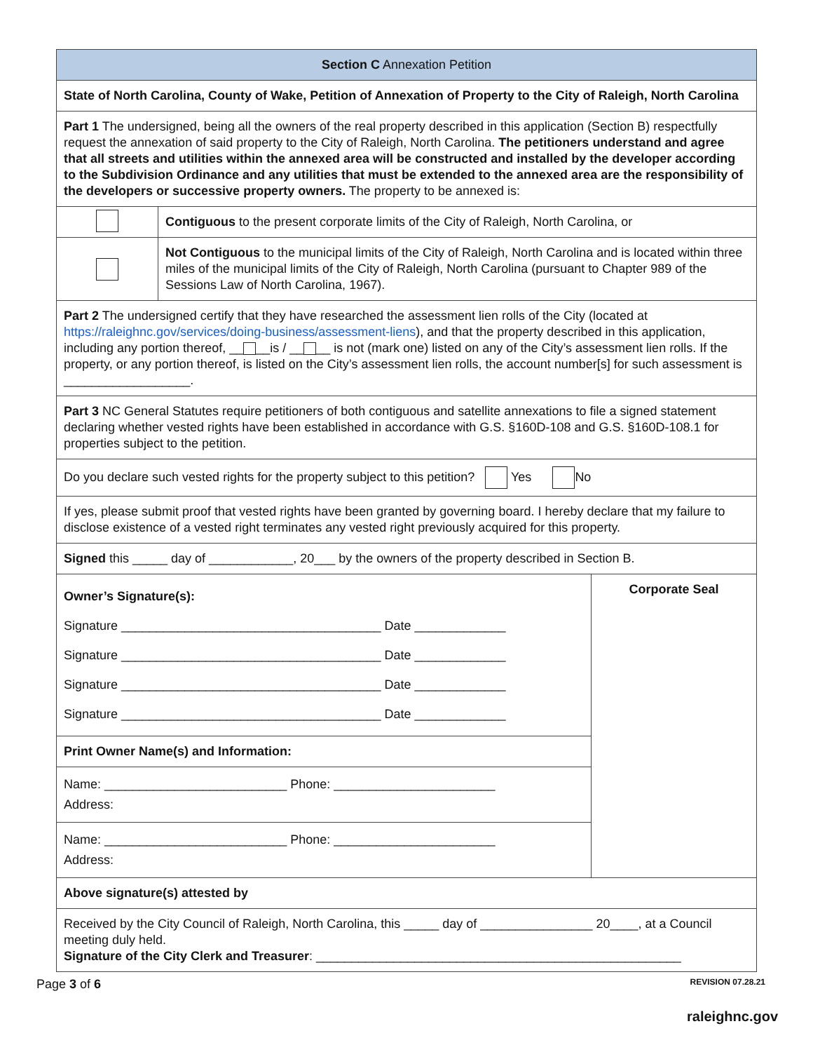| Section C Annexation Petition | | |
| State of North Carolina, County of Wake, Petition of Annexation of Property to the City of Raleigh, North Carolina | | |
| Part 1 The undersigned, being all the owners of the real property described in this application (Section B) respectfully request the annexation of said property to the City of Raleigh, North Carolina. The petitioners understand and agree that all streets and utilities within the annexed area will be constructed and installed by the developer according to the Subdivision Ordinance and any utilities that must be extended to the annexed area are the responsibility of the developers or successive property owners. The property to be annexed is: | | |
| | Contiguous to the present corporate limits of the City of Raleigh, North Carolina, or | |
| | Not Contiguous to the municipal limits of the City of Raleigh, North Carolina and is located within three miles of the municipal limits of the City of Raleigh, North Carolina (pursuant to Chapter 989 of the Sessions Law of North Carolina, 1967). | |
| Part 2 The undersigned certify that they have researched the assessment lien rolls of the City (located at https://raleighnc.gov/services/doing-business/assessment-liens ), and that the property described in this application, including any portion thereof, __ __is / __ __ is not (mark one) listed on any of the City’s assessment lien rolls. If the property, or any portion thereof, is listed on the City’s assessment lien rolls, the account number[s] for such assessment is __________________. | | |
| Part 3 NC General Statutes require petitioners of both contiguous and satellite annexations to file a signed statement declaring whether vested rights have been established in accordance with G.S. §160D-108 and G.S. §160D-108.1 for properties subject to the petition. | | |
| Do you declare such vested rights for the property subject to this petition? Yes No | | |
| If yes, please submit proof that vested rights have been granted by governing board. I hereby declare that my failure to disclose existence of a vested right terminates any vested right previously acquired for this property. | | |
| Signed this _____ day of ____________, 20___ by the owners of the property described in Section B. | | |
| Owner’s Signature(s): Signature _____________________________________ Date _____________ Signature _____________________________________ Date _____________ Signature _____________________________________ Date _____________ Signature _____________________________________ Date _____________ | | Corporate Seal |
| Print Owner Name(s) and Information: | | |
| Name: __________________________ Phone: _______________________ Address: | | |
| Name: __________________________ Phone: _______________________ Address: | | |
| Above signature(s) attested by | | |
| Received by the City Council of Raleigh, North Carolina, this _____ day of ________________ 20____, at a Council meeting duly held. Signature of the City Clerk and Treasurer : ____________________________________________________ | | |
Page 3 of 6 REVISION 07.28.21
raleighnc.gov